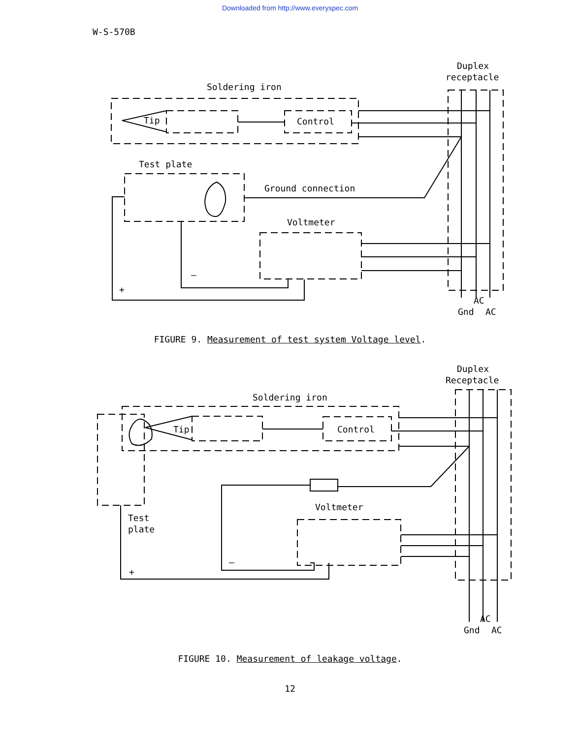Downloaded from http://www.everyspec.com
W-S-570B
Soldering iron
Duplex
receptacle
Tip
Control
Test plate
Ground connection
Voltmeter
—
+
AC
Gnd
AC
FIGURE 9. Measurement of test system Voltage level.
Soldering iron
Duplex
Receptacle
Tip
Control
Voltmeter
Test
plate
—
+
AC
Gnd
AC
FIGURE 10. Measurement of leakage voltage.
12